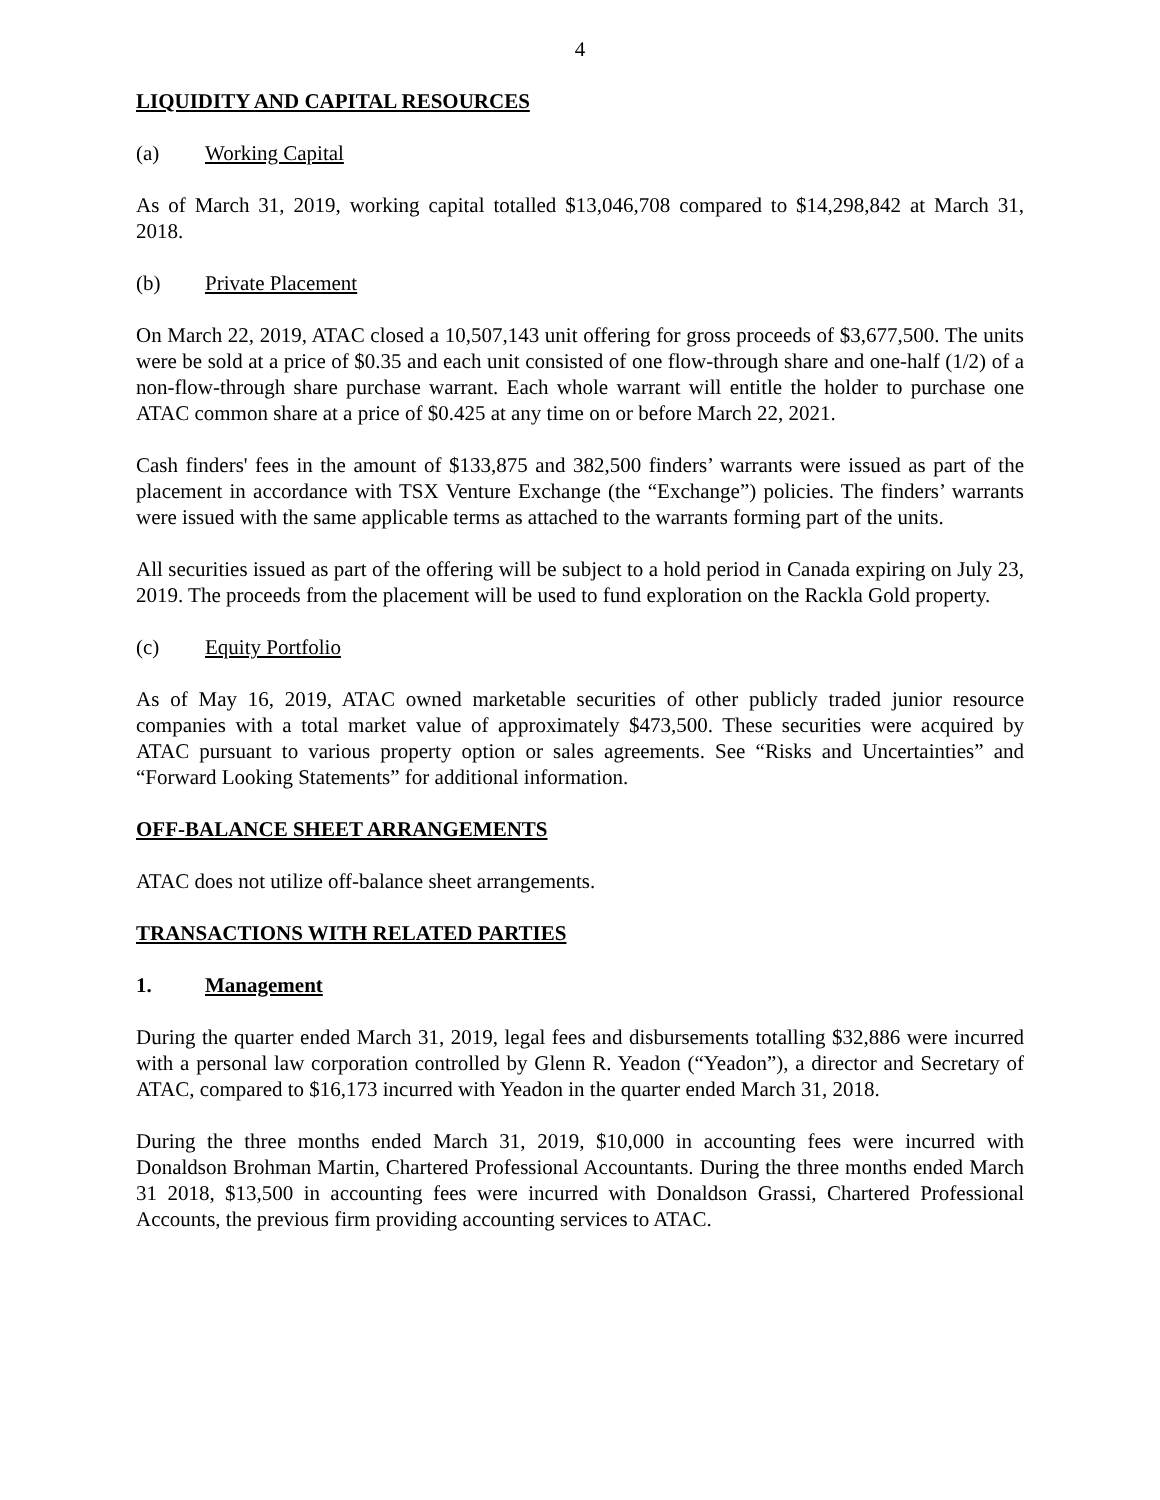4
LIQUIDITY AND CAPITAL RESOURCES
(a) Working Capital
As of March 31, 2019, working capital totalled $13,046,708 compared to $14,298,842 at March 31, 2018.
(b) Private Placement
On March 22, 2019, ATAC closed a 10,507,143 unit offering for gross proceeds of $3,677,500. The units were be sold at a price of $0.35 and each unit consisted of one flow-through share and one-half (1/2) of a non-flow-through share purchase warrant. Each whole warrant will entitle the holder to purchase one ATAC common share at a price of $0.425 at any time on or before March 22, 2021.
Cash finders' fees in the amount of $133,875 and 382,500 finders’ warrants were issued as part of the placement in accordance with TSX Venture Exchange (the “Exchange”) policies. The finders’ warrants were issued with the same applicable terms as attached to the warrants forming part of the units.
All securities issued as part of the offering will be subject to a hold period in Canada expiring on July 23, 2019. The proceeds from the placement will be used to fund exploration on the Rackla Gold property.
(c) Equity Portfolio
As of May 16, 2019, ATAC owned marketable securities of other publicly traded junior resource companies with a total market value of approximately $473,500. These securities were acquired by ATAC pursuant to various property option or sales agreements. See “Risks and Uncertainties” and “Forward Looking Statements” for additional information.
OFF-BALANCE SHEET ARRANGEMENTS
ATAC does not utilize off-balance sheet arrangements.
TRANSACTIONS WITH RELATED PARTIES
1. Management
During the quarter ended March 31, 2019, legal fees and disbursements totalling $32,886 were incurred with a personal law corporation controlled by Glenn R. Yeadon (“Yeadon”), a director and Secretary of ATAC, compared to $16,173 incurred with Yeadon in the quarter ended March 31, 2018.
During the three months ended March 31, 2019, $10,000 in accounting fees were incurred with Donaldson Brohman Martin, Chartered Professional Accountants. During the three months ended March 31 2018, $13,500 in accounting fees were incurred with Donaldson Grassi, Chartered Professional Accounts, the previous firm providing accounting services to ATAC.